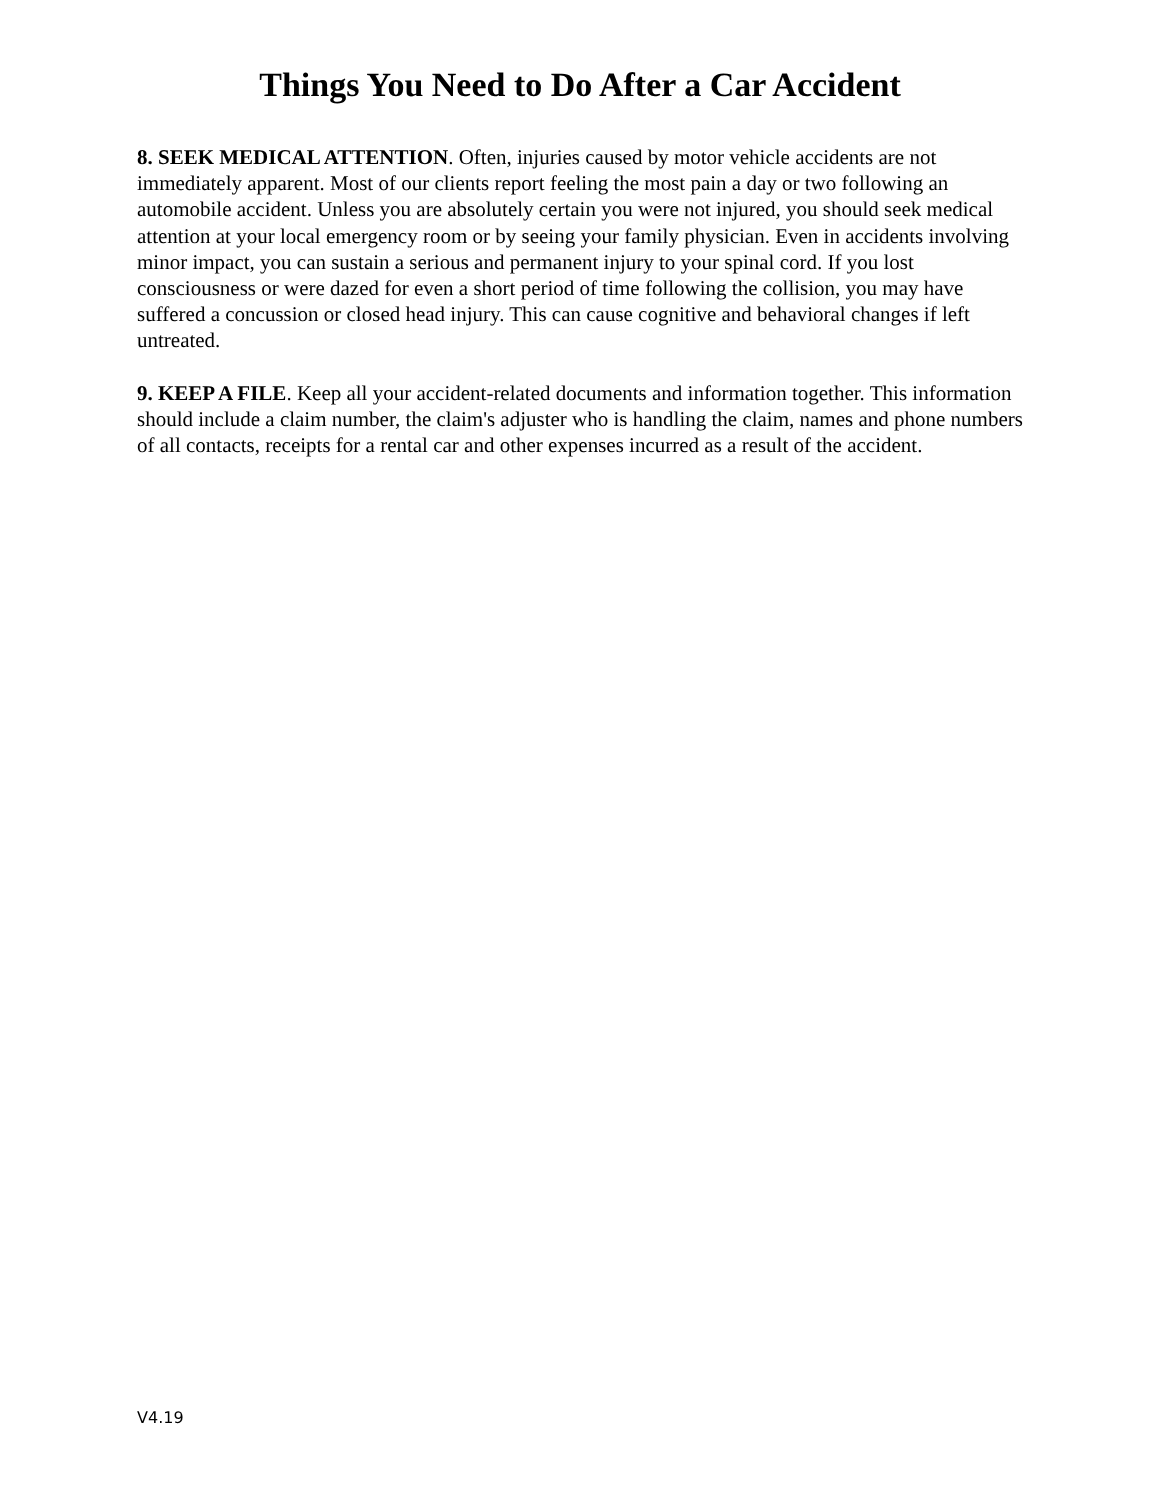Things You Need to Do After a Car Accident
8. SEEK MEDICAL ATTENTION. Often, injuries caused by motor vehicle accidents are not immediately apparent. Most of our clients report feeling the most pain a day or two following an automobile accident. Unless you are absolutely certain you were not injured, you should seek medical attention at your local emergency room or by seeing your family physician. Even in accidents involving minor impact, you can sustain a serious and permanent injury to your spinal cord. If you lost consciousness or were dazed for even a short period of time following the collision, you may have suffered a concussion or closed head injury. This can cause cognitive and behavioral changes if left untreated.
9. KEEP A FILE. Keep all your accident-related documents and information together. This information should include a claim number, the claim's adjuster who is handling the claim, names and phone numbers of all contacts, receipts for a rental car and other expenses incurred as a result of the accident.
V4.19